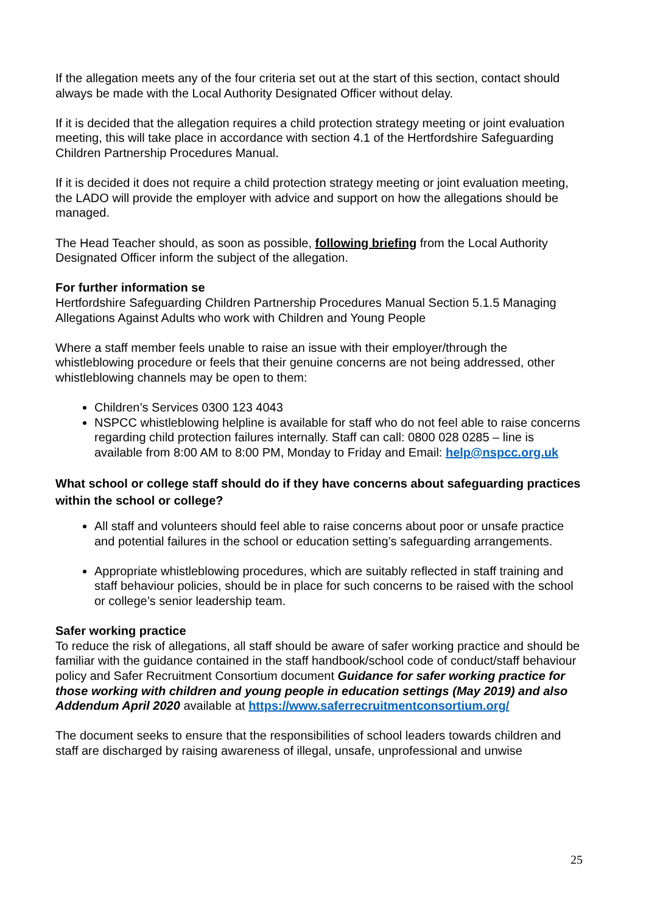If the allegation meets any of the four criteria set out at the start of this section, contact should always be made with the Local Authority Designated Officer without delay.
If it is decided that the allegation requires a child protection strategy meeting or joint evaluation meeting, this will take place in accordance with section 4.1 of the Hertfordshire Safeguarding Children Partnership Procedures Manual.
If it is decided it does not require a child protection strategy meeting or joint evaluation meeting, the LADO will provide the employer with advice and support on how the allegations should be managed.
The Head Teacher should, as soon as possible, following briefing from the Local Authority Designated Officer inform the subject of the allegation.
For further information se
Hertfordshire Safeguarding Children Partnership Procedures Manual Section 5.1.5 Managing Allegations Against Adults who work with Children and Young People
Where a staff member feels unable to raise an issue with their employer/through the whistleblowing procedure or feels that their genuine concerns are not being addressed, other whistleblowing channels may be open to them:
Children’s Services 0300 123 4043
NSPCC whistleblowing helpline is available for staff who do not feel able to raise concerns regarding child protection failures internally. Staff can call: 0800 028 0285 – line is available from 8:00 AM to 8:00 PM, Monday to Friday and Email: help@nspcc.org.uk
What school or college staff should do if they have concerns about safeguarding practices within the school or college?
All staff and volunteers should feel able to raise concerns about poor or unsafe practice and potential failures in the school or education setting’s safeguarding arrangements.
Appropriate whistleblowing procedures, which are suitably reflected in staff training and staff behaviour policies, should be in place for such concerns to be raised with the school or college’s senior leadership team.
Safer working practice
To reduce the risk of allegations, all staff should be aware of safer working practice and should be familiar with the guidance contained in the staff handbook/school code of conduct/staff behaviour policy and Safer Recruitment Consortium document Guidance for safer working practice for those working with children and young people in education settings (May 2019) and also Addendum April 2020 available at https://www.saferrecruitmentconsortium.org/
The document seeks to ensure that the responsibilities of school leaders towards children and staff are discharged by raising awareness of illegal, unsafe, unprofessional and unwise
25